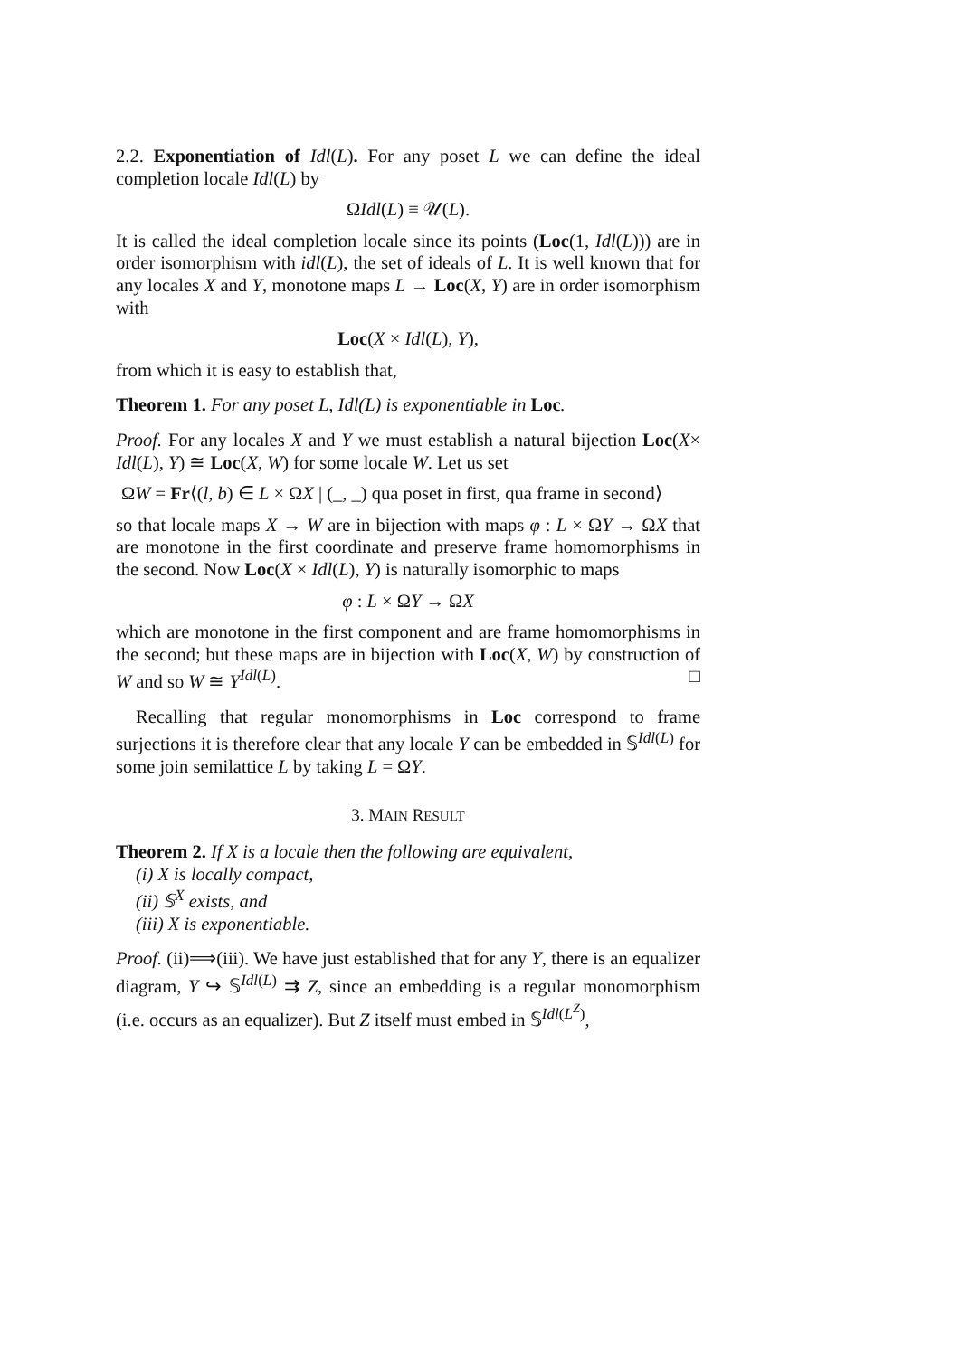2.2. Exponentiation of Idl(L). For any poset L we can define the ideal completion locale Idl(L) by
ΩIdl(L) ≡ 𝒰(L).
It is called the ideal completion locale since its points (Loc(1, Idl(L))) are in order isomorphism with idl(L), the set of ideals of L. It is well known that for any locales X and Y, monotone maps L → Loc(X, Y) are in order isomorphism with
Loc(X × Idl(L), Y),
from which it is easy to establish that,
Theorem 1. For any poset L, Idl(L) is exponentiable in Loc.
Proof. For any locales X and Y we must establish a natural bijection Loc(X× Idl(L), Y) ≅ Loc(X, W) for some locale W. Let us set
ΩW = Fr⟨(l, b) ∈ L × ΩX | (_, _) qua poset in first, qua frame in second⟩
so that locale maps X → W are in bijection with maps φ : L × ΩY → ΩX that are monotone in the first coordinate and preserve frame homomorphisms in the second. Now Loc(X × Idl(L), Y) is naturally isomorphic to maps
φ : L × ΩY → ΩX
which are monotone in the first component and are frame homomorphisms in the second; but these maps are in bijection with Loc(X, W) by construction of W and so W ≅ Y<sup>Idl(L)</sup>. □
Recalling that regular monomorphisms in Loc correspond to frame surjections it is therefore clear that any locale Y can be embedded in 𝕊<sup>Idl(L)</sup> for some join semilattice L by taking L = ΩY.
3. MAIN RESULT
Theorem 2. If X is a locale then the following are equivalent,
(i) X is locally compact,
(ii) 𝕊<sup>X</sup> exists, and
(iii) X is exponentiable.
Proof. (ii)⟹(iii). We have just established that for any Y, there is an equalizer diagram, Y ↪ 𝕊<sup>Idl(L)</sup> ⇉ Z, since an embedding is a regular monomorphism (i.e. occurs as an equalizer). But Z itself must embed in 𝕊<sup>Idl(L<sup>Z</sup>)</sup>,